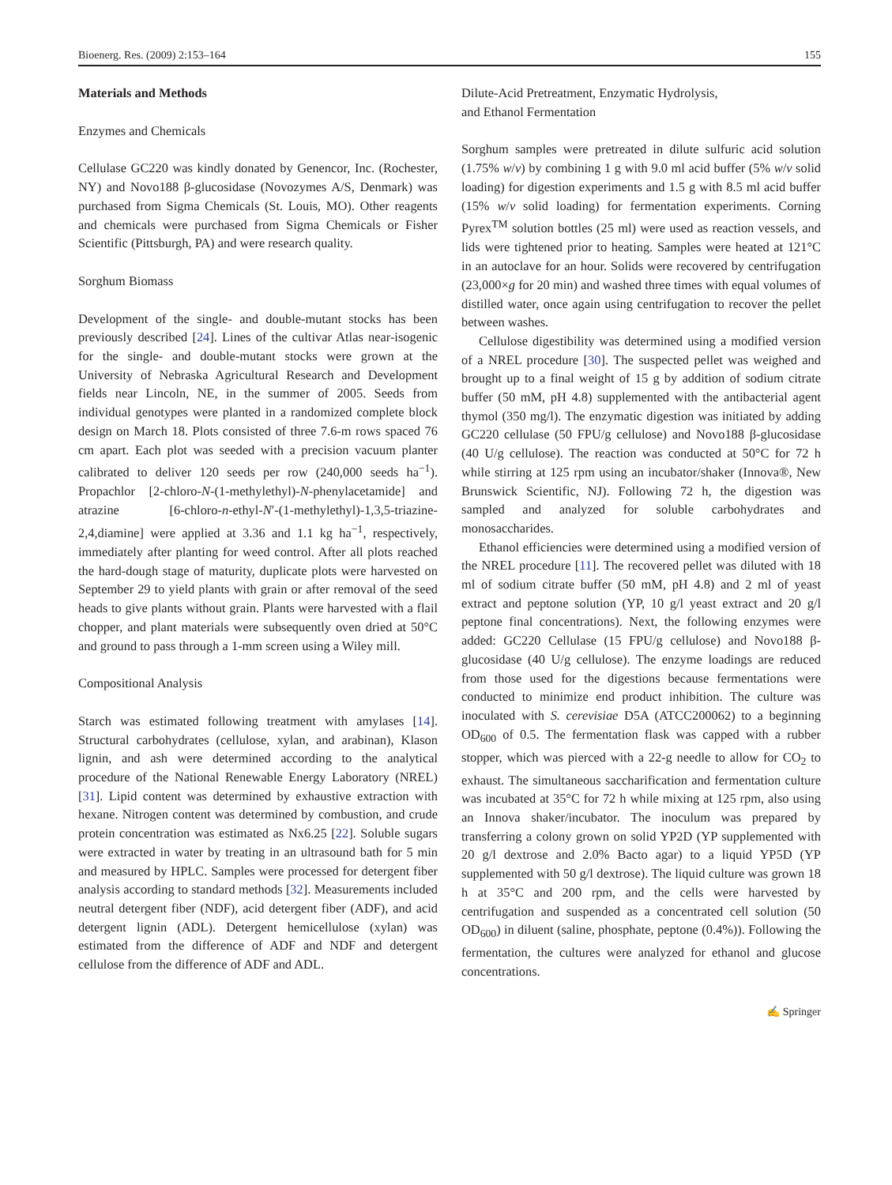Bioenerg. Res. (2009) 2:153–164 155
Materials and Methods
Enzymes and Chemicals
Cellulase GC220 was kindly donated by Genencor, Inc. (Rochester, NY) and Novo188 β-glucosidase (Novozymes A/S, Denmark) was purchased from Sigma Chemicals (St. Louis, MO). Other reagents and chemicals were purchased from Sigma Chemicals or Fisher Scientific (Pittsburgh, PA) and were research quality.
Sorghum Biomass
Development of the single- and double-mutant stocks has been previously described [24]. Lines of the cultivar Atlas near-isogenic for the single- and double-mutant stocks were grown at the University of Nebraska Agricultural Research and Development fields near Lincoln, NE, in the summer of 2005. Seeds from individual genotypes were planted in a randomized complete block design on March 18. Plots consisted of three 7.6-m rows spaced 76 cm apart. Each plot was seeded with a precision vacuum planter calibrated to deliver 120 seeds per row (240,000 seeds ha<sup>−1</sup>). Propachlor [2-chloro-N-(1-methylethyl)-N-phenylacetamide] and atrazine [6-chloro-n-ethyl-N′-(1-methylethyl)-1,3,5-triazine-2,4,diamine] were applied at 3.36 and 1.1 kg ha<sup>−1</sup>, respectively, immediately after planting for weed control. After all plots reached the hard-dough stage of maturity, duplicate plots were harvested on September 29 to yield plants with grain or after removal of the seed heads to give plants without grain. Plants were harvested with a flail chopper, and plant materials were subsequently oven dried at 50°C and ground to pass through a 1-mm screen using a Wiley mill.
Compositional Analysis
Starch was estimated following treatment with amylases [14]. Structural carbohydrates (cellulose, xylan, and arabinan), Klason lignin, and ash were determined according to the analytical procedure of the National Renewable Energy Laboratory (NREL) [31]. Lipid content was determined by exhaustive extraction with hexane. Nitrogen content was determined by combustion, and crude protein concentration was estimated as Nx6.25 [22]. Soluble sugars were extracted in water by treating in an ultrasound bath for 5 min and measured by HPLC. Samples were processed for detergent fiber analysis according to standard methods [32]. Measurements included neutral detergent fiber (NDF), acid detergent fiber (ADF), and acid detergent lignin (ADL). Detergent hemicellulose (xylan) was estimated from the difference of ADF and NDF and detergent cellulose from the difference of ADF and ADL.
Dilute-Acid Pretreatment, Enzymatic Hydrolysis,
and Ethanol Fermentation
Sorghum samples were pretreated in dilute sulfuric acid solution (1.75% w/v) by combining 1 g with 9.0 ml acid buffer (5% w/v solid loading) for digestion experiments and 1.5 g with 8.5 ml acid buffer (15% w/v solid loading) for fermentation experiments. Corning Pyrex<sup>TM</sup> solution bottles (25 ml) were used as reaction vessels, and lids were tightened prior to heating. Samples were heated at 121°C in an autoclave for an hour. Solids were recovered by centrifugation (23,000×g for 20 min) and washed three times with equal volumes of distilled water, once again using centrifugation to recover the pellet between washes.
Cellulose digestibility was determined using a modified version of a NREL procedure [30]. The suspected pellet was weighed and brought up to a final weight of 15 g by addition of sodium citrate buffer (50 mM, pH 4.8) supplemented with the antibacterial agent thymol (350 mg/l). The enzymatic digestion was initiated by adding GC220 cellulase (50 FPU/g cellulose) and Novo188 β-glucosidase (40 U/g cellulose). The reaction was conducted at 50°C for 72 h while stirring at 125 rpm using an incubator/shaker (Innova®, New Brunswick Scientific, NJ). Following 72 h, the digestion was sampled and analyzed for soluble carbohydrates and monosaccharides.
Ethanol efficiencies were determined using a modified version of the NREL procedure [11]. The recovered pellet was diluted with 18 ml of sodium citrate buffer (50 mM, pH 4.8) and 2 ml of yeast extract and peptone solution (YP, 10 g/l yeast extract and 20 g/l peptone final concentrations). Next, the following enzymes were added: GC220 Cellulase (15 FPU/g cellulose) and Novo188 β-glucosidase (40 U/g cellulose). The enzyme loadings are reduced from those used for the digestions because fermentations were conducted to minimize end product inhibition. The culture was inoculated with S. cerevisiae D5A (ATCC200062) to a beginning OD<sub>600</sub> of 0.5. The fermentation flask was capped with a rubber stopper, which was pierced with a 22-g needle to allow for CO<sub>2</sub> to exhaust. The simultaneous saccharification and fermentation culture was incubated at 35°C for 72 h while mixing at 125 rpm, also using an Innova shaker/incubator. The inoculum was prepared by transferring a colony grown on solid YP2D (YP supplemented with 20 g/l dextrose and 2.0% Bacto agar) to a liquid YP5D (YP supplemented with 50 g/l dextrose). The liquid culture was grown 18 h at 35°C and 200 rpm, and the cells were harvested by centrifugation and suspended as a concentrated cell solution (50 OD<sub>600</sub>) in diluent (saline, phosphate, peptone (0.4%)). Following the fermentation, the cultures were analyzed for ethanol and glucose concentrations.
✍ Springer